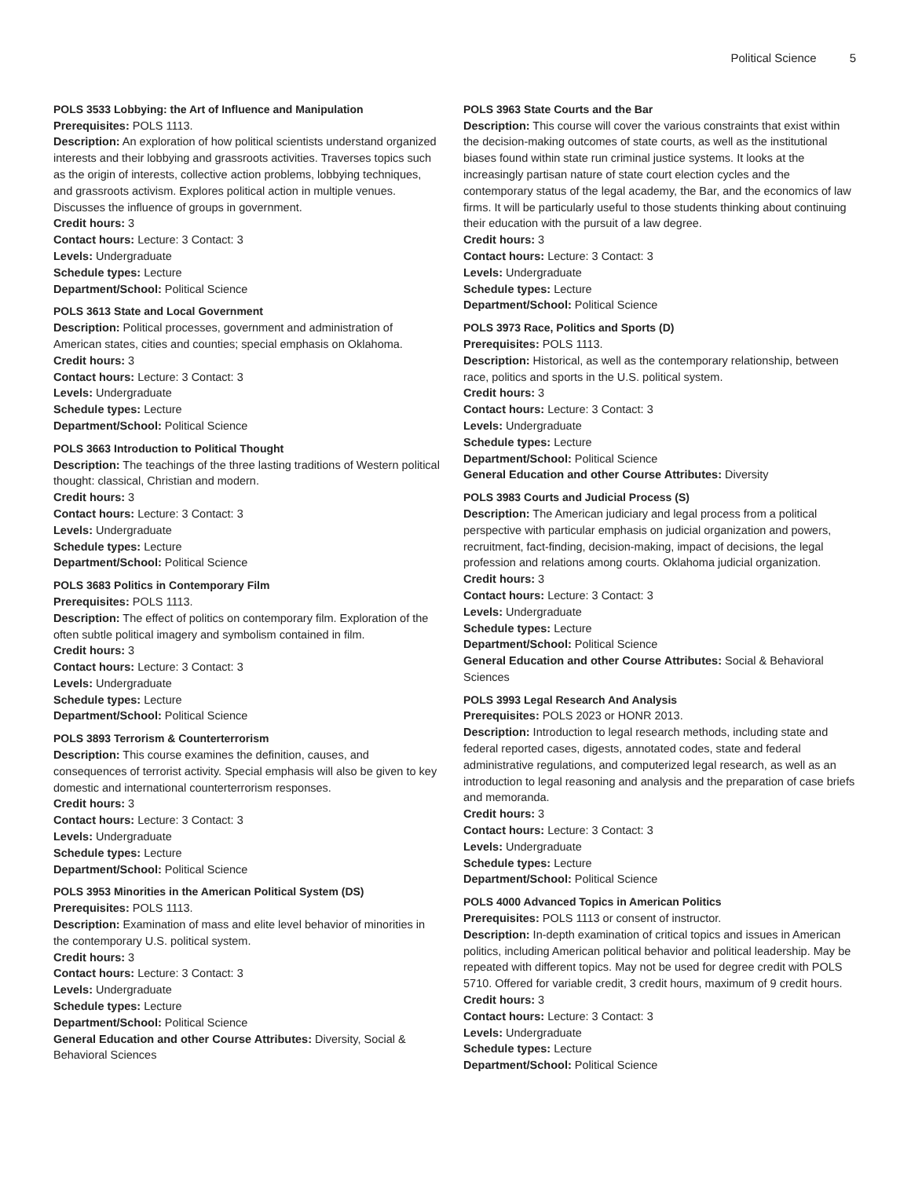Political Science 5
POLS 3533 Lobbying: the Art of Influence and Manipulation
Prerequisites: POLS 1113.
Description: An exploration of how political scientists understand organized interests and their lobbying and grassroots activities. Traverses topics such as the origin of interests, collective action problems, lobbying techniques, and grassroots activism. Explores political action in multiple venues. Discusses the influence of groups in government.
Credit hours: 3
Contact hours: Lecture: 3 Contact: 3
Levels: Undergraduate
Schedule types: Lecture
Department/School: Political Science
POLS 3613 State and Local Government
Description: Political processes, government and administration of American states, cities and counties; special emphasis on Oklahoma.
Credit hours: 3
Contact hours: Lecture: 3 Contact: 3
Levels: Undergraduate
Schedule types: Lecture
Department/School: Political Science
POLS 3663 Introduction to Political Thought
Description: The teachings of the three lasting traditions of Western political thought: classical, Christian and modern.
Credit hours: 3
Contact hours: Lecture: 3 Contact: 3
Levels: Undergraduate
Schedule types: Lecture
Department/School: Political Science
POLS 3683 Politics in Contemporary Film
Prerequisites: POLS 1113.
Description: The effect of politics on contemporary film. Exploration of the often subtle political imagery and symbolism contained in film.
Credit hours: 3
Contact hours: Lecture: 3 Contact: 3
Levels: Undergraduate
Schedule types: Lecture
Department/School: Political Science
POLS 3893 Terrorism & Counterterrorism
Description: This course examines the definition, causes, and consequences of terrorist activity. Special emphasis will also be given to key domestic and international counterterrorism responses.
Credit hours: 3
Contact hours: Lecture: 3 Contact: 3
Levels: Undergraduate
Schedule types: Lecture
Department/School: Political Science
POLS 3953 Minorities in the American Political System (DS)
Prerequisites: POLS 1113.
Description: Examination of mass and elite level behavior of minorities in the contemporary U.S. political system.
Credit hours: 3
Contact hours: Lecture: 3 Contact: 3
Levels: Undergraduate
Schedule types: Lecture
Department/School: Political Science
General Education and other Course Attributes: Diversity, Social & Behavioral Sciences
POLS 3963 State Courts and the Bar
Description: This course will cover the various constraints that exist within the decision-making outcomes of state courts, as well as the institutional biases found within state run criminal justice systems. It looks at the increasingly partisan nature of state court election cycles and the contemporary status of the legal academy, the Bar, and the economics of law firms. It will be particularly useful to those students thinking about continuing their education with the pursuit of a law degree.
Credit hours: 3
Contact hours: Lecture: 3 Contact: 3
Levels: Undergraduate
Schedule types: Lecture
Department/School: Political Science
POLS 3973 Race, Politics and Sports (D)
Prerequisites: POLS 1113.
Description: Historical, as well as the contemporary relationship, between race, politics and sports in the U.S. political system.
Credit hours: 3
Contact hours: Lecture: 3 Contact: 3
Levels: Undergraduate
Schedule types: Lecture
Department/School: Political Science
General Education and other Course Attributes: Diversity
POLS 3983 Courts and Judicial Process (S)
Description: The American judiciary and legal process from a political perspective with particular emphasis on judicial organization and powers, recruitment, fact-finding, decision-making, impact of decisions, the legal profession and relations among courts. Oklahoma judicial organization.
Credit hours: 3
Contact hours: Lecture: 3 Contact: 3
Levels: Undergraduate
Schedule types: Lecture
Department/School: Political Science
General Education and other Course Attributes: Social & Behavioral Sciences
POLS 3993 Legal Research And Analysis
Prerequisites: POLS 2023 or HONR 2013.
Description: Introduction to legal research methods, including state and federal reported cases, digests, annotated codes, state and federal administrative regulations, and computerized legal research, as well as an introduction to legal reasoning and analysis and the preparation of case briefs and memoranda.
Credit hours: 3
Contact hours: Lecture: 3 Contact: 3
Levels: Undergraduate
Schedule types: Lecture
Department/School: Political Science
POLS 4000 Advanced Topics in American Politics
Prerequisites: POLS 1113 or consent of instructor.
Description: In-depth examination of critical topics and issues in American politics, including American political behavior and political leadership. May be repeated with different topics. May not be used for degree credit with POLS 5710. Offered for variable credit, 3 credit hours, maximum of 9 credit hours.
Credit hours: 3
Contact hours: Lecture: 3 Contact: 3
Levels: Undergraduate
Schedule types: Lecture
Department/School: Political Science